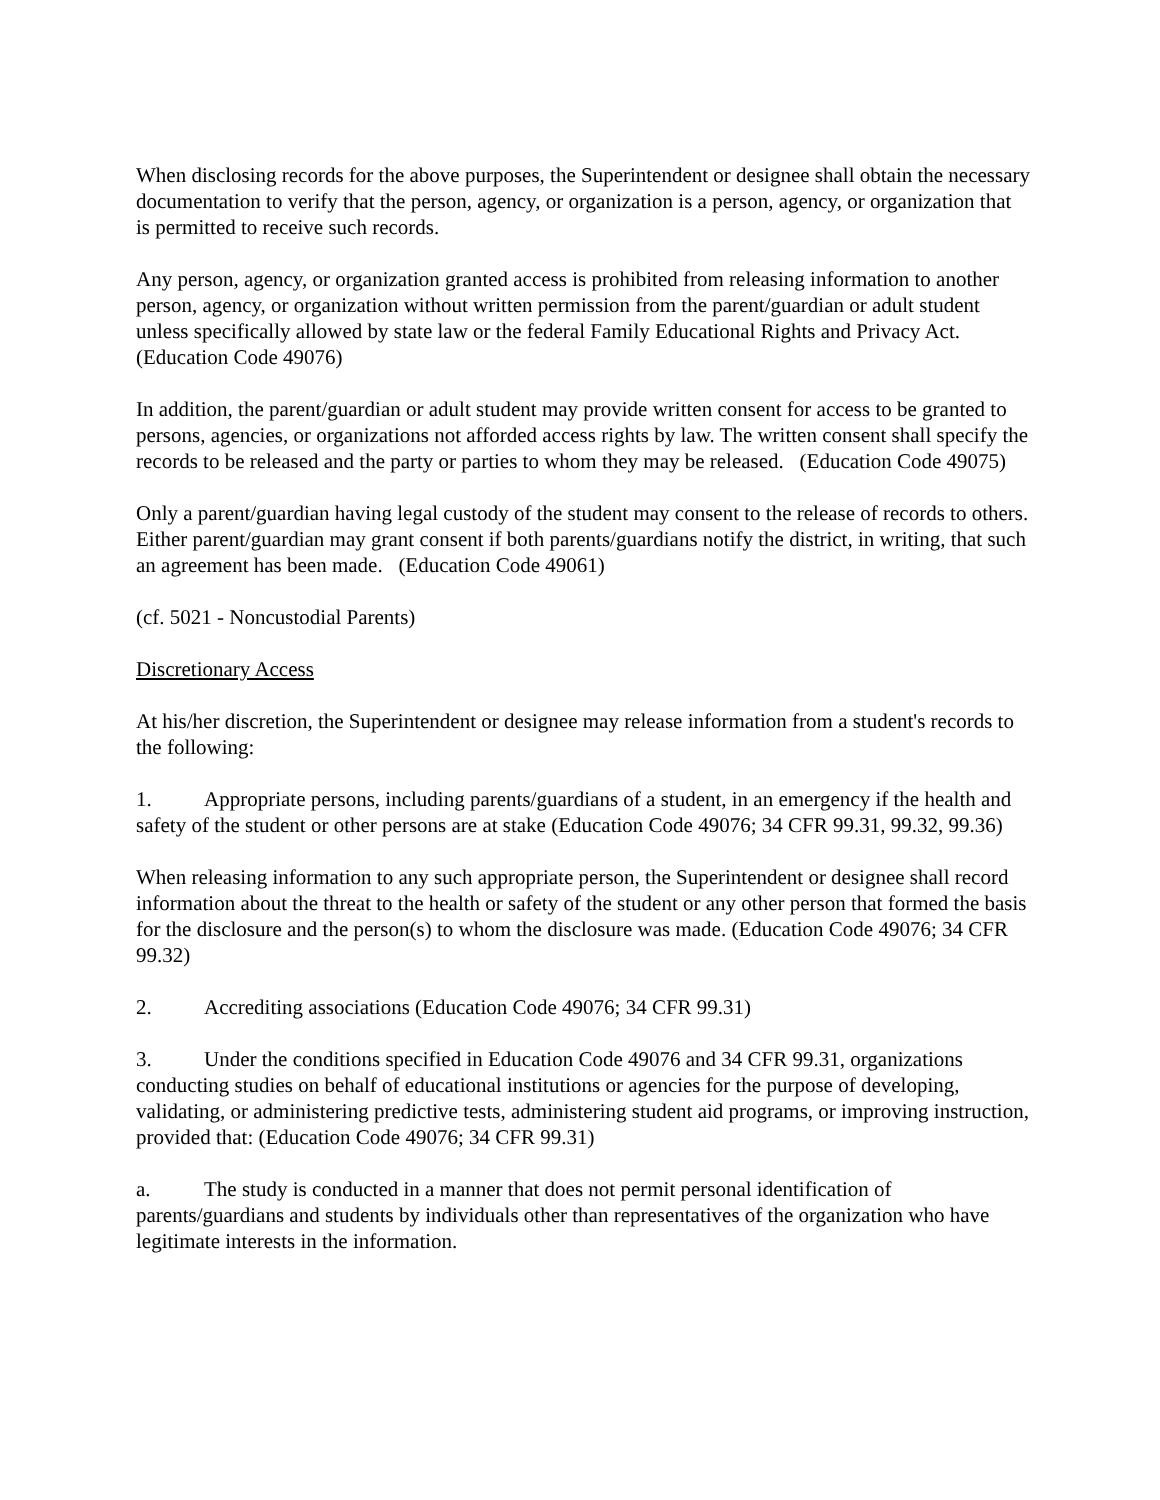When disclosing records for the above purposes, the Superintendent or designee shall obtain the necessary documentation to verify that the person, agency, or organization is a person, agency, or organization that is permitted to receive such records.
Any person, agency, or organization granted access is prohibited from releasing information to another person, agency, or organization without written permission from the parent/guardian or adult student unless specifically allowed by state law or the federal Family Educational Rights and Privacy Act. (Education Code 49076)
In addition, the parent/guardian or adult student may provide written consent for access to be granted to persons, agencies, or organizations not afforded access rights by law. The written consent shall specify the records to be released and the party or parties to whom they may be released. (Education Code 49075)
Only a parent/guardian having legal custody of the student may consent to the release of records to others. Either parent/guardian may grant consent if both parents/guardians notify the district, in writing, that such an agreement has been made. (Education Code 49061)
(cf. 5021 - Noncustodial Parents)
Discretionary Access
At his/her discretion, the Superintendent or designee may release information from a student's records to the following:
1. Appropriate persons, including parents/guardians of a student, in an emergency if the health and safety of the student or other persons are at stake (Education Code 49076; 34 CFR 99.31, 99.32, 99.36)
When releasing information to any such appropriate person, the Superintendent or designee shall record information about the threat to the health or safety of the student or any other person that formed the basis for the disclosure and the person(s) to whom the disclosure was made. (Education Code 49076; 34 CFR 99.32)
2. Accrediting associations (Education Code 49076; 34 CFR 99.31)
3. Under the conditions specified in Education Code 49076 and 34 CFR 99.31, organizations conducting studies on behalf of educational institutions or agencies for the purpose of developing, validating, or administering predictive tests, administering student aid programs, or improving instruction, provided that: (Education Code 49076; 34 CFR 99.31)
a. The study is conducted in a manner that does not permit personal identification of parents/guardians and students by individuals other than representatives of the organization who have legitimate interests in the information.